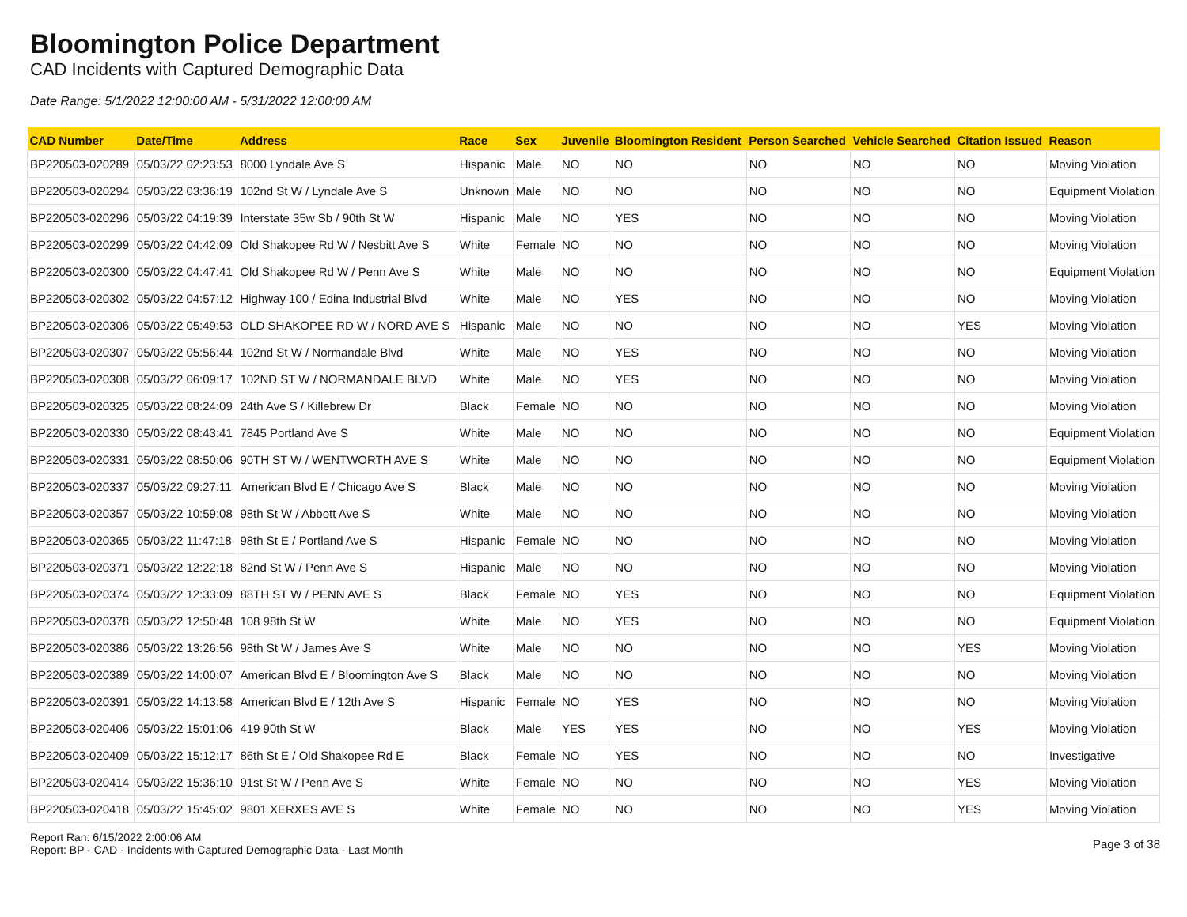Bloomington Police Department
CAD Incidents with Captured Demographic Data
Date Range: 5/1/2022 12:00:00 AM - 5/31/2022 12:00:00 AM
| CAD Number | Date/Time | Address | Race | Sex | Juvenile | Bloomington Resident | Person Searched | Vehicle Searched | Citation Issued | Reason |
| --- | --- | --- | --- | --- | --- | --- | --- | --- | --- | --- |
| BP220503-020289 | 05/03/22 02:23:53 | 8000 Lyndale Ave S | Hispanic | Male | NO | NO | NO | NO | NO | Moving Violation |
| BP220503-020294 | 05/03/22 03:36:19 | 102nd St W / Lyndale Ave S | Unknown | Male | NO | NO | NO | NO | NO | Equipment Violation |
| BP220503-020296 | 05/03/22 04:19:39 | Interstate 35w Sb / 90th St W | Hispanic | Male | NO | YES | NO | NO | NO | Moving Violation |
| BP220503-020299 | 05/03/22 04:42:09 | Old Shakopee Rd W / Nesbitt Ave S | White | Female | NO | NO | NO | NO | NO | Moving Violation |
| BP220503-020300 | 05/03/22 04:47:41 | Old Shakopee Rd W / Penn Ave S | White | Male | NO | NO | NO | NO | NO | Equipment Violation |
| BP220503-020302 | 05/03/22 04:57:12 | Highway 100 / Edina Industrial Blvd | White | Male | NO | YES | NO | NO | NO | Moving Violation |
| BP220503-020306 | 05/03/22 05:49:53 | OLD SHAKOPEE RD W / NORD AVE S | Hispanic | Male | NO | NO | NO | NO | YES | Moving Violation |
| BP220503-020307 | 05/03/22 05:56:44 | 102nd St W / Normandale Blvd | White | Male | NO | YES | NO | NO | NO | Moving Violation |
| BP220503-020308 | 05/03/22 06:09:17 | 102ND ST W / NORMANDALE BLVD | White | Male | NO | YES | NO | NO | NO | Moving Violation |
| BP220503-020325 | 05/03/22 08:24:09 | 24th Ave S / Killebrew Dr | Black | Female | NO | NO | NO | NO | NO | Moving Violation |
| BP220503-020330 | 05/03/22 08:43:41 | 7845 Portland Ave S | White | Male | NO | NO | NO | NO | NO | Equipment Violation |
| BP220503-020331 | 05/03/22 08:50:06 | 90TH ST W / WENTWORTH AVE S | White | Male | NO | NO | NO | NO | NO | Equipment Violation |
| BP220503-020337 | 05/03/22 09:27:11 | American Blvd E / Chicago Ave S | Black | Male | NO | NO | NO | NO | NO | Moving Violation |
| BP220503-020357 | 05/03/22 10:59:08 | 98th St W / Abbott Ave S | White | Male | NO | NO | NO | NO | NO | Moving Violation |
| BP220503-020365 | 05/03/22 11:47:18 | 98th St E / Portland Ave S | Hispanic | Female | NO | NO | NO | NO | NO | Moving Violation |
| BP220503-020371 | 05/03/22 12:22:18 | 82nd St W / Penn Ave S | Hispanic | Male | NO | NO | NO | NO | NO | Moving Violation |
| BP220503-020374 | 05/03/22 12:33:09 | 88TH ST W / PENN AVE S | Black | Female | NO | YES | NO | NO | NO | Equipment Violation |
| BP220503-020378 | 05/03/22 12:50:48 | 108 98th St W | White | Male | NO | YES | NO | NO | NO | Equipment Violation |
| BP220503-020386 | 05/03/22 13:26:56 | 98th St W / James Ave S | White | Male | NO | NO | NO | NO | YES | Moving Violation |
| BP220503-020389 | 05/03/22 14:00:07 | American Blvd E / Bloomington Ave S | Black | Male | NO | NO | NO | NO | NO | Moving Violation |
| BP220503-020391 | 05/03/22 14:13:58 | American Blvd E / 12th Ave S | Hispanic | Female | NO | YES | NO | NO | NO | Moving Violation |
| BP220503-020406 | 05/03/22 15:01:06 | 419 90th St W | Black | Male | YES | YES | NO | NO | YES | Moving Violation |
| BP220503-020409 | 05/03/22 15:12:17 | 86th St E / Old Shakopee Rd E | Black | Female | NO | YES | NO | NO | NO | Investigative |
| BP220503-020414 | 05/03/22 15:36:10 | 91st St W / Penn Ave S | White | Female | NO | NO | NO | NO | YES | Moving Violation |
| BP220503-020418 | 05/03/22 15:45:02 | 9801 XERXES AVE S | White | Female | NO | NO | NO | NO | YES | Moving Violation |
Report Ran: 6/15/2022 2:00:06 AM
Report: BP - CAD - Incidents with Captured Demographic Data - Last Month
Page 3 of 38